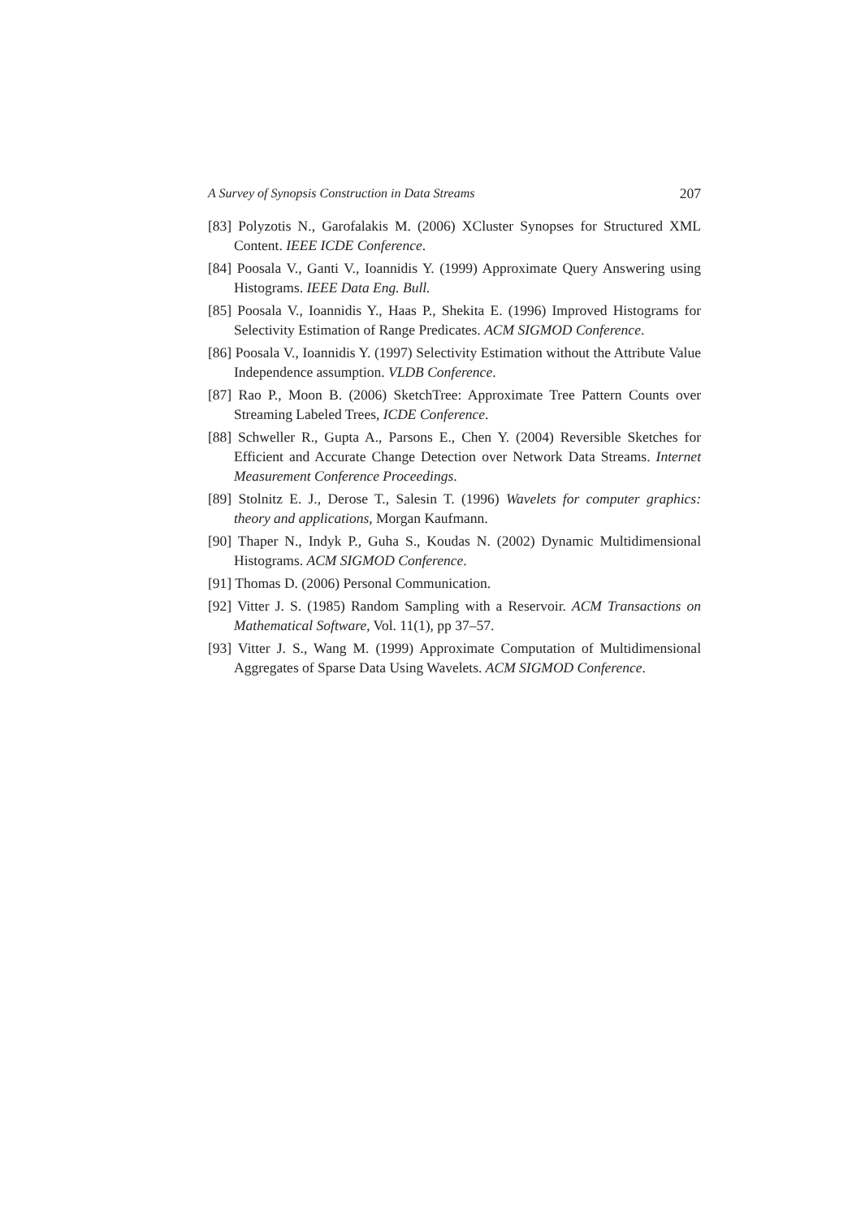A Survey of Synopsis Construction in Data Streams 207
[83] Polyzotis N., Garofalakis M. (2006) XCluster Synopses for Structured XML Content. IEEE ICDE Conference.
[84] Poosala V., Ganti V., Ioannidis Y. (1999) Approximate Query Answering using Histograms. IEEE Data Eng. Bull.
[85] Poosala V., Ioannidis Y., Haas P., Shekita E. (1996) Improved Histograms for Selectivity Estimation of Range Predicates. ACM SIGMOD Conference.
[86] Poosala V., Ioannidis Y. (1997) Selectivity Estimation without the Attribute Value Independence assumption. VLDB Conference.
[87] Rao P., Moon B. (2006) SketchTree: Approximate Tree Pattern Counts over Streaming Labeled Trees, ICDE Conference.
[88] Schweller R., Gupta A., Parsons E., Chen Y. (2004) Reversible Sketches for Efficient and Accurate Change Detection over Network Data Streams. Internet Measurement Conference Proceedings.
[89] Stolnitz E. J., Derose T., Salesin T. (1996) Wavelets for computer graphics: theory and applications, Morgan Kaufmann.
[90] Thaper N., Indyk P., Guha S., Koudas N. (2002) Dynamic Multidimensional Histograms. ACM SIGMOD Conference.
[91] Thomas D. (2006) Personal Communication.
[92] Vitter J. S. (1985) Random Sampling with a Reservoir. ACM Transactions on Mathematical Software, Vol. 11(1), pp 37–57.
[93] Vitter J. S., Wang M. (1999) Approximate Computation of Multidimensional Aggregates of Sparse Data Using Wavelets. ACM SIGMOD Conference.